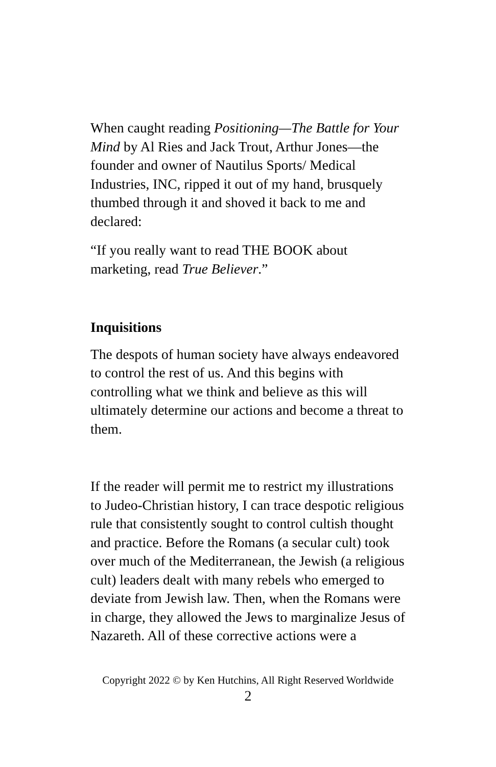When caught reading Positioning—The Battle for Your Mind by Al Ries and Jack Trout, Arthur Jones—the founder and owner of Nautilus Sports/ Medical Industries, INC, ripped it out of my hand, brusquely thumbed through it and shoved it back to me and declared:
“If you really want to read THE BOOK about marketing, read True Believer.”
Inquisitions
The despots of human society have always endeavored to control the rest of us. And this begins with controlling what we think and believe as this will ultimately determine our actions and become a threat to them.
If the reader will permit me to restrict my illustrations to Judeo-Christian history, I can trace despotic religious rule that consistently sought to control cultish thought and practice. Before the Romans (a secular cult) took over much of the Mediterranean, the Jewish (a religious cult) leaders dealt with many rebels who emerged to deviate from Jewish law. Then, when the Romans were in charge, they allowed the Jews to marginalize Jesus of Nazareth. All of these corrective actions were a
Copyright 2022 © by Ken Hutchins, All Right Reserved Worldwide
2